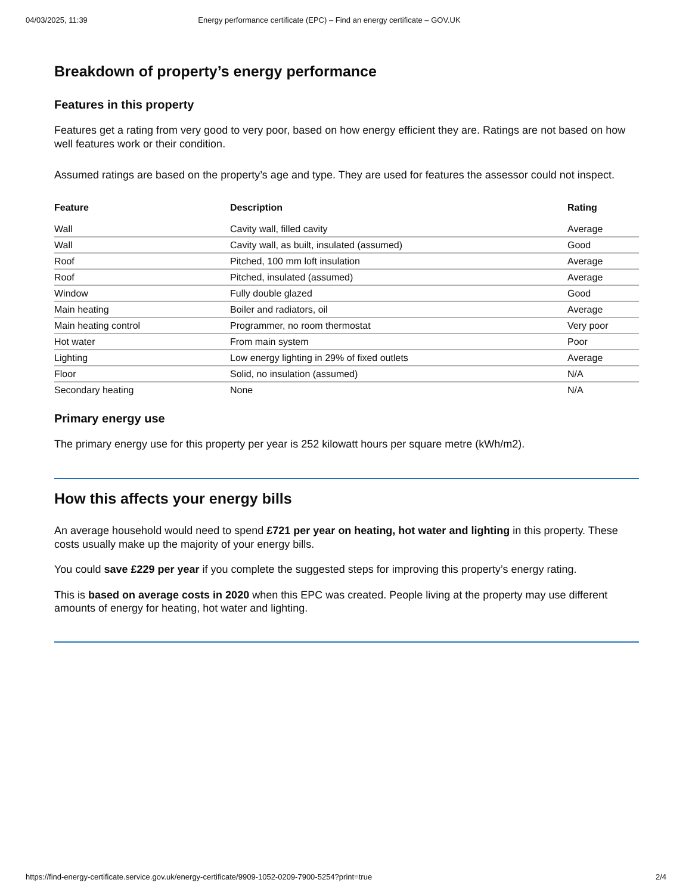04/03/2025, 11:39 Energy performance certificate (EPC) – Find an energy certificate – GOV.UK
Breakdown of property’s energy performance
Features in this property
Features get a rating from very good to very poor, based on how energy efficient they are. Ratings are not based on how well features work or their condition.
Assumed ratings are based on the property’s age and type. They are used for features the assessor could not inspect.
| Feature | Description | Rating |
| --- | --- | --- |
| Wall | Cavity wall, filled cavity | Average |
| Wall | Cavity wall, as built, insulated (assumed) | Good |
| Roof | Pitched, 100 mm loft insulation | Average |
| Roof | Pitched, insulated (assumed) | Average |
| Window | Fully double glazed | Good |
| Main heating | Boiler and radiators, oil | Average |
| Main heating control | Programmer, no room thermostat | Very poor |
| Hot water | From main system | Poor |
| Lighting | Low energy lighting in 29% of fixed outlets | Average |
| Floor | Solid, no insulation (assumed) | N/A |
| Secondary heating | None | N/A |
Primary energy use
The primary energy use for this property per year is 252 kilowatt hours per square metre (kWh/m2).
How this affects your energy bills
An average household would need to spend £721 per year on heating, hot water and lighting in this property. These costs usually make up the majority of your energy bills.
You could save £229 per year if you complete the suggested steps for improving this property’s energy rating.
This is based on average costs in 2020 when this EPC was created. People living at the property may use different amounts of energy for heating, hot water and lighting.
https://find-energy-certificate.service.gov.uk/energy-certificate/9909-1052-0209-7900-5254?print=true 2/4